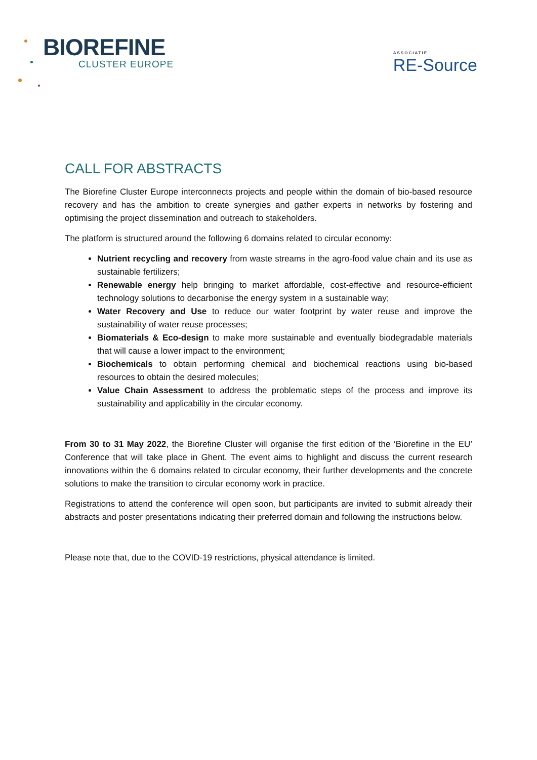BIOREFINE
CLUSTER EUROPE
ASSOCIATIE
RE-Source
CALL FOR ABSTRACTS
The Biorefine Cluster Europe interconnects projects and people within the domain of bio-based resource recovery and has the ambition to create synergies and gather experts in networks by fostering and optimising the project dissemination and outreach to stakeholders.
The platform is structured around the following 6 domains related to circular economy:
Nutrient recycling and recovery from waste streams in the agro-food value chain and its use as sustainable fertilizers;
Renewable energy help bringing to market affordable, cost-effective and resource-efficient technology solutions to decarbonise the energy system in a sustainable way;
Water Recovery and Use to reduce our water footprint by water reuse and improve the sustainability of water reuse processes;
Biomaterials & Eco-design to make more sustainable and eventually biodegradable materials that will cause a lower impact to the environment;
Biochemicals to obtain performing chemical and biochemical reactions using bio-based resources to obtain the desired molecules;
Value Chain Assessment to address the problematic steps of the process and improve its sustainability and applicability in the circular economy.
From 30 to 31 May 2022, the Biorefine Cluster will organise the first edition of the ‘Biorefine in the EU’ Conference that will take place in Ghent. The event aims to highlight and discuss the current research innovations within the 6 domains related to circular economy, their further developments and the concrete solutions to make the transition to circular economy work in practice.
Registrations to attend the conference will open soon, but participants are invited to submit already their abstracts and poster presentations indicating their preferred domain and following the instructions below.
Please note that, due to the COVID-19 restrictions, physical attendance is limited.